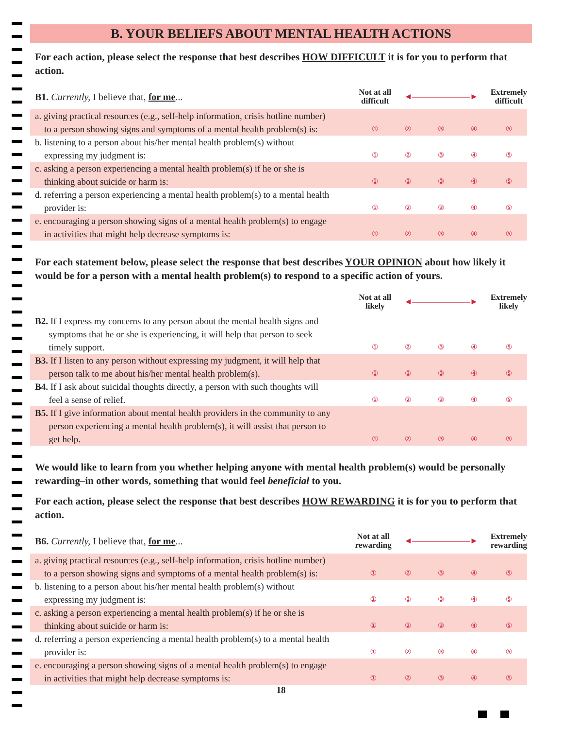B. YOUR BELIEFS ABOUT MENTAL HEALTH ACTIONS
For each action, please select the response that best describes HOW DIFFICULT it is for you to perform that action.
| B1. Currently, I believe that, for me ... | Not at all difficult | ◄―――――――► | | | Extremely difficult |
| --- | --- | --- | --- | --- | --- |
| a. giving practical resources (e.g., self-help information, crisis hotline number) to a person showing signs and symptoms of a mental health problem(s) is: | ① | ② | ③ | ④ | ⑤ |
| b. listening to a person about his/her mental health problem(s) without expressing my judgment is: | ① | ② | ③ | ④ | ⑤ |
| c. asking a person experiencing a mental health problem(s) if he or she is thinking about suicide or harm is: | ① | ② | ③ | ④ | ⑤ |
| d. referring a person experiencing a mental health problem(s) to a mental health provider is: | ① | ② | ③ | ④ | ⑤ |
| e. encouraging a person showing signs of a mental health problem(s) to engage in activities that might help decrease symptoms is: | ① | ② | ③ | ④ | ⑤ |
For each statement below, please select the response that best describes YOUR OPINION about how likely it would be for a person with a mental health problem(s) to respond to a specific action of yours.
| | Not at all likely | ◄―――――――► | | | Extremely likely |
| --- | --- | --- | --- | --- | --- |
| B2. If I express my concerns to any person about the mental health signs and symptoms that he or she is experiencing, it will help that person to seek timely support. | ① | ② | ③ | ④ | ⑤ |
| B3. If I listen to any person without expressing my judgment, it will help that person talk to me about his/her mental health problem(s). | ① | ② | ③ | ④ | ⑤ |
| B4. If I ask about suicidal thoughts directly, a person with such thoughts will feel a sense of relief. | ① | ② | ③ | ④ | ⑤ |
| B5. If I give information about mental health providers in the community to any person experiencing a mental health problem(s), it will assist that person to get help. | ① | ② | ③ | ④ | ⑤ |
We would like to learn from you whether helping anyone with mental health problem(s) would be personally rewarding–in other words, something that would feel beneficial to you.
For each action, please select the response that best describes HOW REWARDING it is for you to perform that action.
| B6. Currently, I believe that, for me ... | Not at all rewarding | ◄―――――――► | | | Extremely rewarding |
| --- | --- | --- | --- | --- | --- |
| a. giving practical resources (e.g., self-help information, crisis hotline number) to a person showing signs and symptoms of a mental health problem(s) is: | ① | ② | ③ | ④ | ⑤ |
| b. listening to a person about his/her mental health problem(s) without expressing my judgment is: | ① | ② | ③ | ④ | ⑤ |
| c. asking a person experiencing a mental health problem(s) if he or she is thinking about suicide or harm is: | ① | ② | ③ | ④ | ⑤ |
| d. referring a person experiencing a mental health problem(s) to a mental health provider is: | ① | ② | ③ | ④ | ⑤ |
| e. encouraging a person showing signs of a mental health problem(s) to engage in activities that might help decrease symptoms is: | ① | ② | ③ | ④ | ⑤ |
18